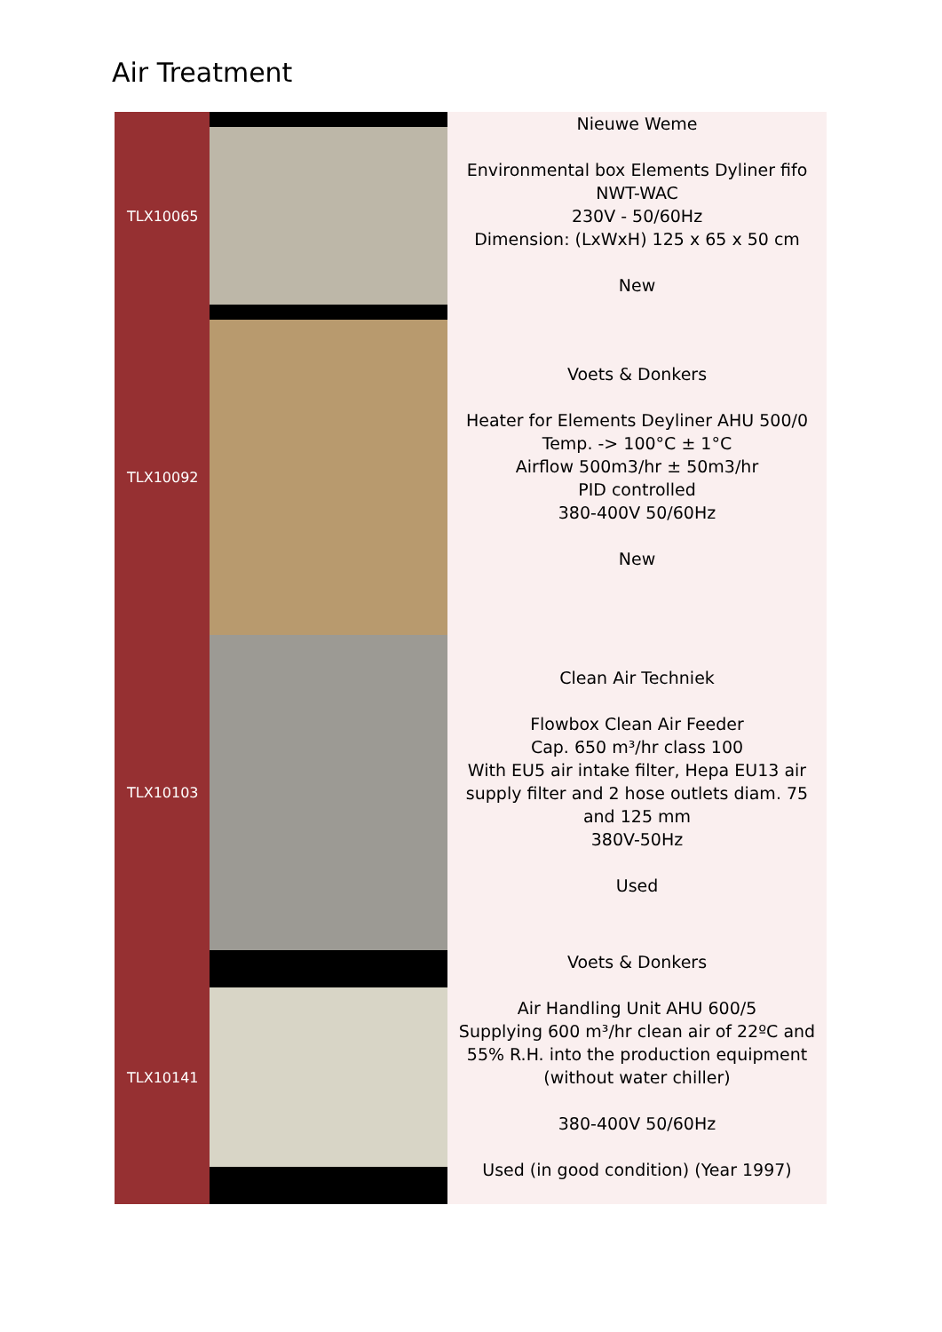Air Treatment
| TLX10065 | | Nieuwe Weme Environmental box Elements Dyliner fifo NWT-WAC 230V - 50/60Hz Dimension: (LxWxH) 125 x 65 x 50 cm New |
| TLX10092 | | Voets & Donkers Heater for Elements Deyliner AHU 500/0 Temp. -> 100°C ± 1°C Airflow 500m3/hr ± 50m3/hr PID controlled 380-400V 50/60Hz New |
| TLX10103 | | Clean Air Techniek Flowbox Clean Air Feeder Cap. 650 m³/hr class 100 With EU5 air intake filter, Hepa EU13 air supply filter and 2 hose outlets diam. 75 and 125 mm 380V-50Hz Used |
| TLX10141 | | Voets & Donkers Air Handling Unit AHU 600/5 Supplying 600 m³/hr clean air of 22ºC and 55% R.H. into the production equipment (without water chiller) 380-400V 50/60Hz Used (in good condition) (Year 1997) |